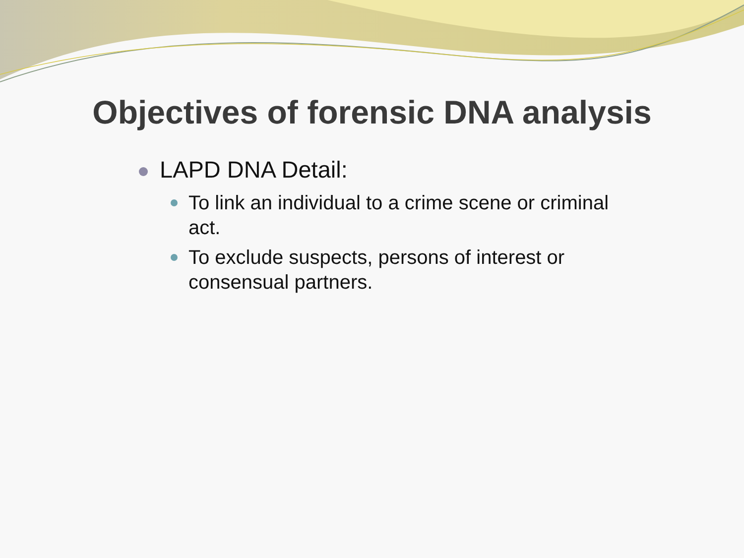Objectives of forensic DNA analysis
LAPD DNA Detail:
To link an individual to a crime scene or criminal act.
To exclude suspects, persons of interest or consensual partners.